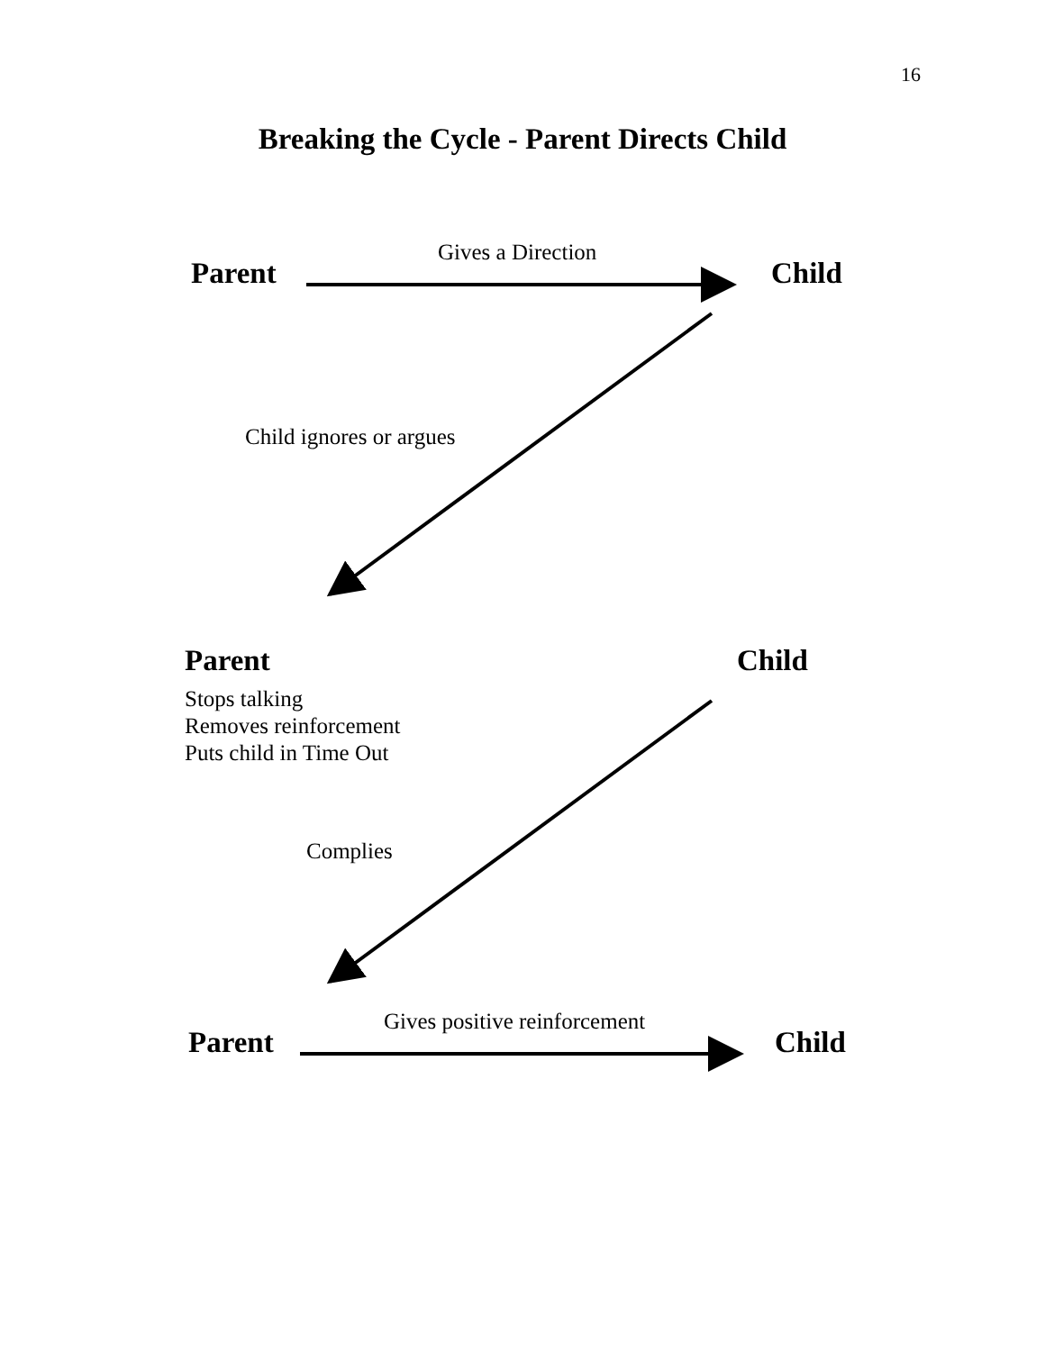16
Breaking the Cycle - Parent Directs Child
Parent
Gives a Direction
Child
Child ignores or argues
Parent Child
Stops talking
Removes reinforcement
Puts child in Time Out
Complies
Parent
Gives positive reinforcement
Child